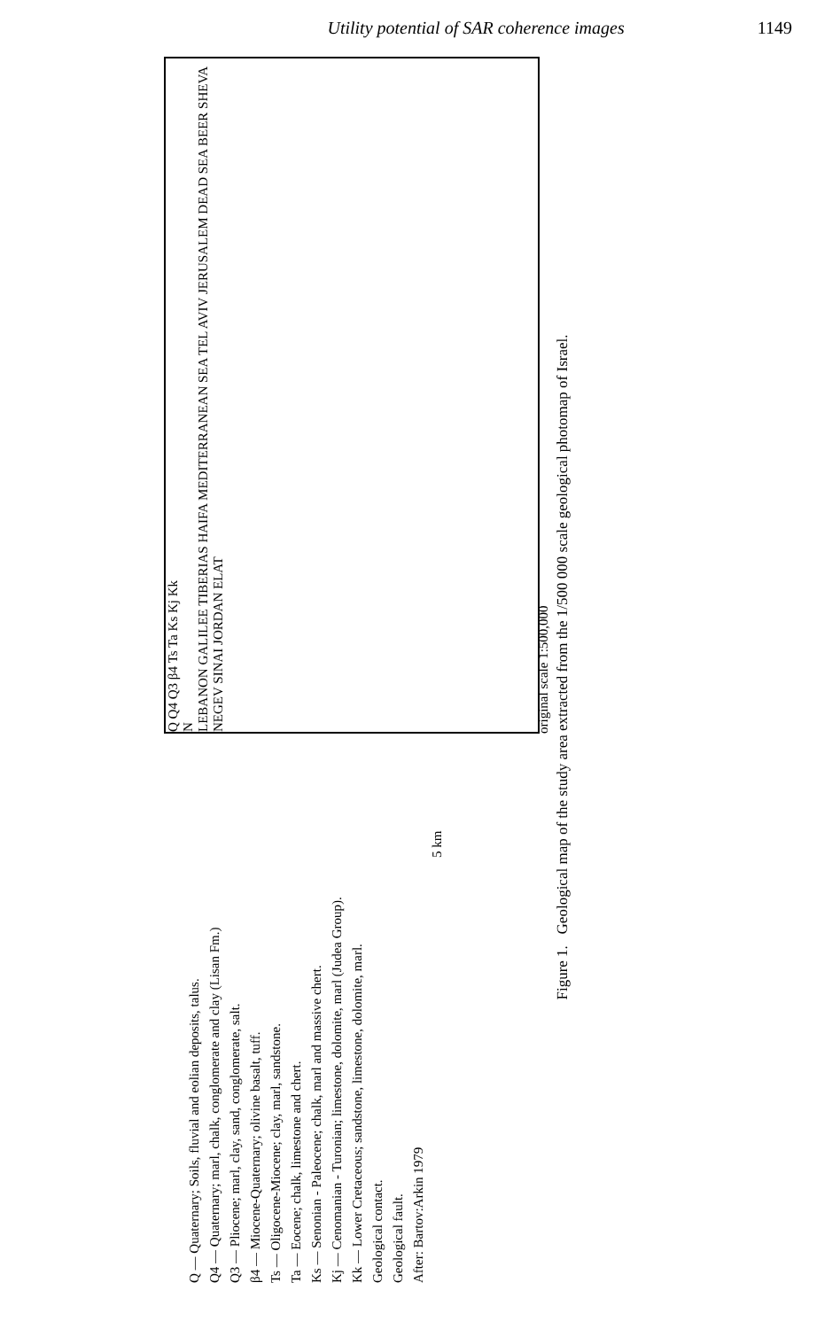Utility potential of SAR coherence images 1149
Q — Quaternary; Soils, fluvial and eolian deposits, talus.
Q4 — Quaternary; marl, chalk, conglomerate and clay (Lisan Fm.)
Q3 — Pliocene; marl, clay, sand, conglomerate, salt.
β4 — Miocene-Quaternary; olivine basalt, tuff.
Ts — Oligocene-Miocene; clay, marl, sandstone.
Ta — Eocene; chalk, limestone and chert.
Ks — Senonian - Paleocene; chalk, marl and massive chert.
Kj — Cenomanian - Turonian; limestone, dolomite, marl (Judea Group).
Kk — Lower Cretaceous; sandstone, limestone, dolomite, marl.
Geological contact.
Geological fault.
After: Bartov:Arkin 1979
5 km
Q Q4 Q3 β4 Ts Ta Ks Kj Kk
N
LEBANON GALILEE TIBERIAS HAIFA MEDITERRANEAN SEA TEL AVIV JERUSALEM DEAD SEA BEER SHEVA NEGEV SINAI JORDAN ELAT
original scale 1:500,000
Figure 1. Geological map of the study area extracted from the 1/500 000 scale geological photomap of Israel.